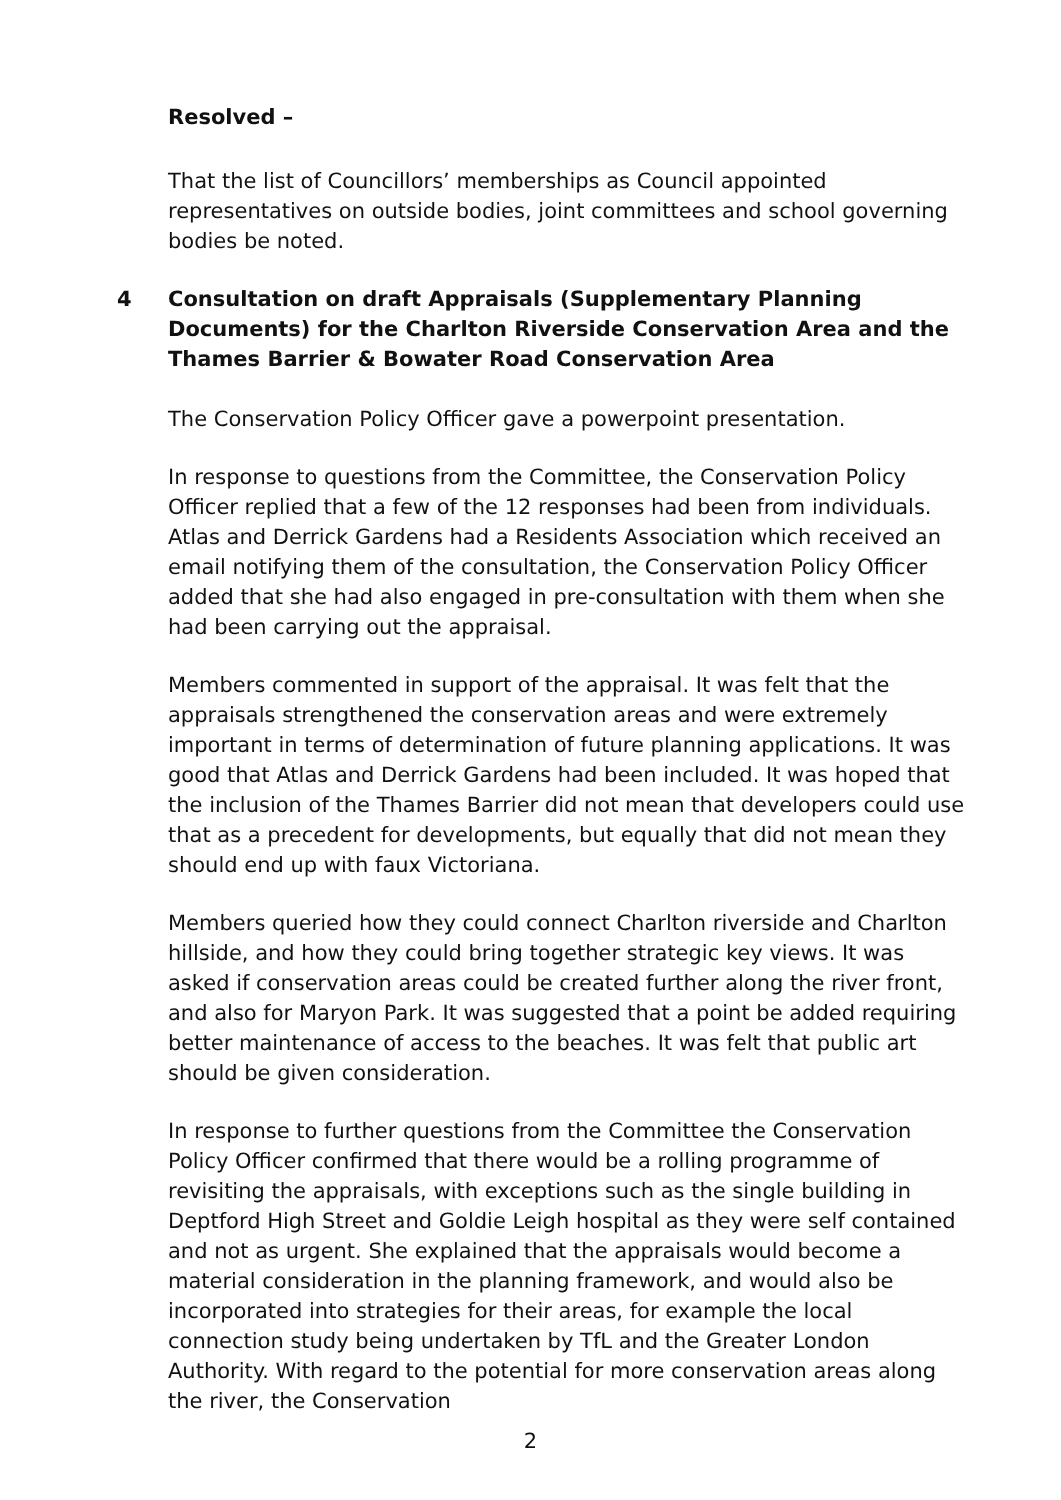Resolved –
That the list of Councillors’ memberships as Council appointed representatives on outside bodies, joint committees and school governing bodies be noted.
4 Consultation on draft Appraisals (Supplementary Planning Documents) for the Charlton Riverside Conservation Area and the Thames Barrier & Bowater Road Conservation Area
The Conservation Policy Officer gave a powerpoint presentation.
In response to questions from the Committee, the Conservation Policy Officer replied that a few of the 12 responses had been from individuals. Atlas and Derrick Gardens had a Residents Association which received an email notifying them of the consultation, the Conservation Policy Officer added that she had also engaged in pre-consultation with them when she had been carrying out the appraisal.
Members commented in support of the appraisal. It was felt that the appraisals strengthened the conservation areas and were extremely important in terms of determination of future planning applications. It was good that Atlas and Derrick Gardens had been included. It was hoped that the inclusion of the Thames Barrier did not mean that developers could use that as a precedent for developments, but equally that did not mean they should end up with faux Victoriana.
Members queried how they could connect Charlton riverside and Charlton hillside, and how they could bring together strategic key views. It was asked if conservation areas could be created further along the river front, and also for Maryon Park. It was suggested that a point be added requiring better maintenance of access to the beaches. It was felt that public art should be given consideration.
In response to further questions from the Committee the Conservation Policy Officer confirmed that there would be a rolling programme of revisiting the appraisals, with exceptions such as the single building in Deptford High Street and Goldie Leigh hospital as they were self contained and not as urgent. She explained that the appraisals would become a material consideration in the planning framework, and would also be incorporated into strategies for their areas, for example the local connection study being undertaken by TfL and the Greater London Authority. With regard to the potential for more conservation areas along the river, the Conservation
2